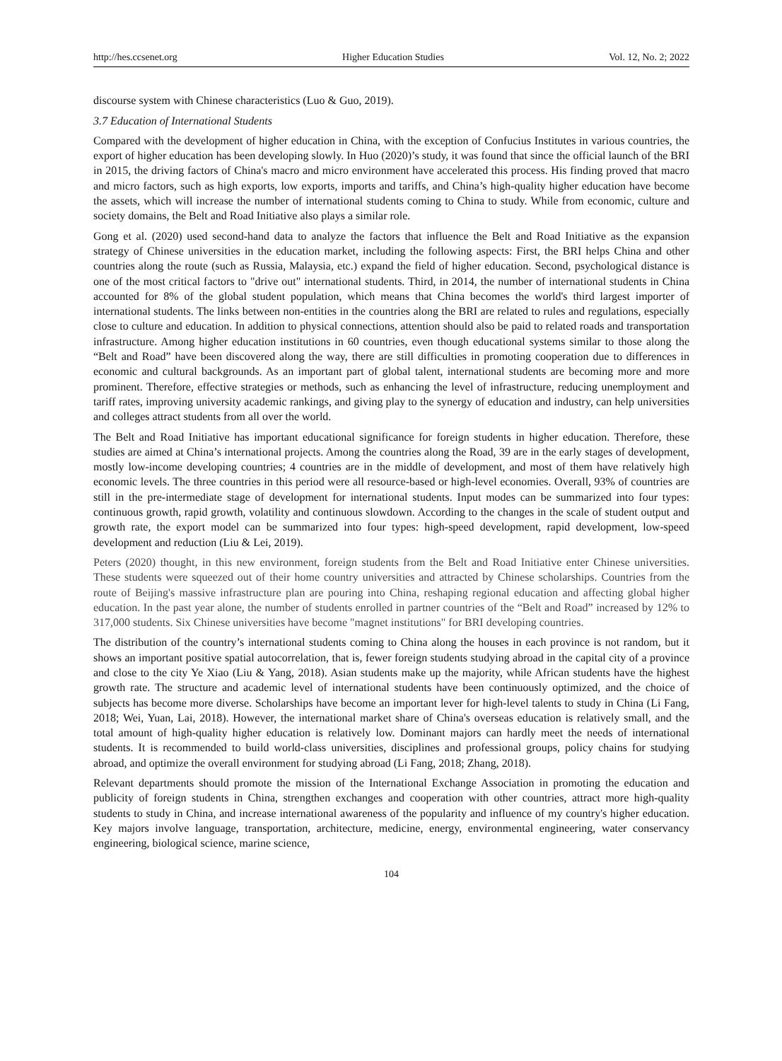http://hes.ccsenet.org Higher Education Studies Vol. 12, No. 2; 2022
discourse system with Chinese characteristics (Luo & Guo, 2019).
3.7 Education of International Students
Compared with the development of higher education in China, with the exception of Confucius Institutes in various countries, the export of higher education has been developing slowly. In Huo (2020)’s study, it was found that since the official launch of the BRI in 2015, the driving factors of China's macro and micro environment have accelerated this process. His finding proved that macro and micro factors, such as high exports, low exports, imports and tariffs, and China’s high-quality higher education have become the assets, which will increase the number of international students coming to China to study. While from economic, culture and society domains, the Belt and Road Initiative also plays a similar role.
Gong et al. (2020) used second-hand data to analyze the factors that influence the Belt and Road Initiative as the expansion strategy of Chinese universities in the education market, including the following aspects: First, the BRI helps China and other countries along the route (such as Russia, Malaysia, etc.) expand the field of higher education. Second, psychological distance is one of the most critical factors to "drive out" international students. Third, in 2014, the number of international students in China accounted for 8% of the global student population, which means that China becomes the world's third largest importer of international students. The links between non-entities in the countries along the BRI are related to rules and regulations, especially close to culture and education. In addition to physical connections, attention should also be paid to related roads and transportation infrastructure. Among higher education institutions in 60 countries, even though educational systems similar to those along the “Belt and Road” have been discovered along the way, there are still difficulties in promoting cooperation due to differences in economic and cultural backgrounds. As an important part of global talent, international students are becoming more and more prominent. Therefore, effective strategies or methods, such as enhancing the level of infrastructure, reducing unemployment and tariff rates, improving university academic rankings, and giving play to the synergy of education and industry, can help universities and colleges attract students from all over the world.
The Belt and Road Initiative has important educational significance for foreign students in higher education. Therefore, these studies are aimed at China’s international projects. Among the countries along the Road, 39 are in the early stages of development, mostly low-income developing countries; 4 countries are in the middle of development, and most of them have relatively high economic levels. The three countries in this period were all resource-based or high-level economies. Overall, 93% of countries are still in the pre-intermediate stage of development for international students. Input modes can be summarized into four types: continuous growth, rapid growth, volatility and continuous slowdown. According to the changes in the scale of student output and growth rate, the export model can be summarized into four types: high-speed development, rapid development, low-speed development and reduction (Liu & Lei, 2019).
Peters (2020) thought, in this new environment, foreign students from the Belt and Road Initiative enter Chinese universities. These students were squeezed out of their home country universities and attracted by Chinese scholarships. Countries from the route of Beijing's massive infrastructure plan are pouring into China, reshaping regional education and affecting global higher education. In the past year alone, the number of students enrolled in partner countries of the “Belt and Road” increased by 12% to 317,000 students. Six Chinese universities have become "magnet institutions" for BRI developing countries.
The distribution of the country’s international students coming to China along the houses in each province is not random, but it shows an important positive spatial autocorrelation, that is, fewer foreign students studying abroad in the capital city of a province and close to the city Ye Xiao (Liu & Yang, 2018). Asian students make up the majority, while African students have the highest growth rate. The structure and academic level of international students have been continuously optimized, and the choice of subjects has become more diverse. Scholarships have become an important lever for high-level talents to study in China (Li Fang, 2018; Wei, Yuan, Lai, 2018). However, the international market share of China's overseas education is relatively small, and the total amount of high-quality higher education is relatively low. Dominant majors can hardly meet the needs of international students. It is recommended to build world-class universities, disciplines and professional groups, policy chains for studying abroad, and optimize the overall environment for studying abroad (Li Fang, 2018; Zhang, 2018).
Relevant departments should promote the mission of the International Exchange Association in promoting the education and publicity of foreign students in China, strengthen exchanges and cooperation with other countries, attract more high-quality students to study in China, and increase international awareness of the popularity and influence of my country's higher education. Key majors involve language, transportation, architecture, medicine, energy, environmental engineering, water conservancy engineering, biological science, marine science,
104